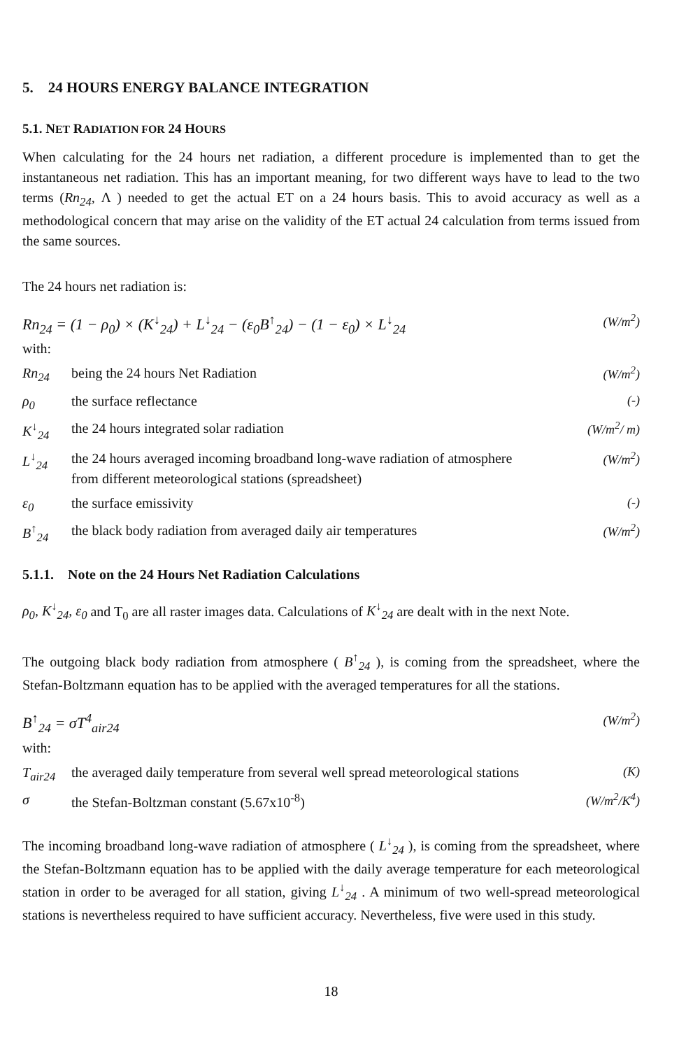5. 24 HOURS ENERGY BALANCE INTEGRATION
5.1. NET RADIATION FOR 24 HOURS
When calculating for the 24 hours net radiation, a different procedure is implemented than to get the instantaneous net radiation. This has an important meaning, for two different ways have to lead to the two terms (Rn<sub>24</sub>, Λ ) needed to get the actual ET on a 24 hours basis. This to avoid accuracy as well as a methodological concern that may arise on the validity of the ET actual 24 calculation from terms issued from the same sources.
The 24 hours net radiation is:
Rn<sub>24</sub> = (1 − ρ<sub>0</sub>) × (K<sup>↓</sup><sub>24</sub>) + L<sup>↓</sup><sub>24</sub> − (ε<sub>0</sub>B<sup>↑</sup><sub>24</sub>) − (1 − ε<sub>0</sub>) × L<sup>↓</sup><sub>24</sub> (W/m<sup>2</sup>)
with:
Rn<sub>24</sub> being the 24 hours Net Radiation (W/m<sup>2</sup>)
ρ<sub>0</sub> the surface reflectance (-)
K<sup>↓</sup><sub>24</sub> the 24 hours integrated solar radiation (W/m<sup>2</sup>/ m)
L<sup>↓</sup><sub>24</sub> the 24 hours averaged incoming broadband long-wave radiation of atmosphere from different meteorological stations (spreadsheet) (W/m<sup>2</sup>)
ε<sub>0</sub> the surface emissivity (-)
B<sup>↑</sup><sub>24</sub> the black body radiation from averaged daily air temperatures (W/m<sup>2</sup>)
5.1.1. Note on the 24 Hours Net Radiation Calculations
ρ<sub>0</sub>, K<sup>↓</sup><sub>24</sub>, ε<sub>0</sub> and T<sub>0</sub> are all raster images data. Calculations of K<sup>↓</sup><sub>24</sub> are dealt with in the next Note.
The outgoing black body radiation from atmosphere ( B<sup>↑</sup><sub>24</sub> ), is coming from the spreadsheet, where the Stefan-Boltzmann equation has to be applied with the averaged temperatures for all the stations.
B<sup>↑</sup><sub>24</sub> = σT<sup>4</sup><sub>air24</sub> (W/m<sup>2</sup>)
with:
T<sub>air24</sub> the averaged daily temperature from several well spread meteorological stations (K)
σ the Stefan-Boltzman constant (5.67x10<sup>-8</sup>) (W/m<sup>2</sup>/K<sup>4</sup>)
The incoming broadband long-wave radiation of atmosphere ( L<sup>↓</sup><sub>24</sub> ), is coming from the spreadsheet, where the Stefan-Boltzmann equation has to be applied with the daily average temperature for each meteorological station in order to be averaged for all station, giving L<sup>↓</sup><sub>24</sub> . A minimum of two well-spread meteorological stations is nevertheless required to have sufficient accuracy. Nevertheless, five were used in this study.
18